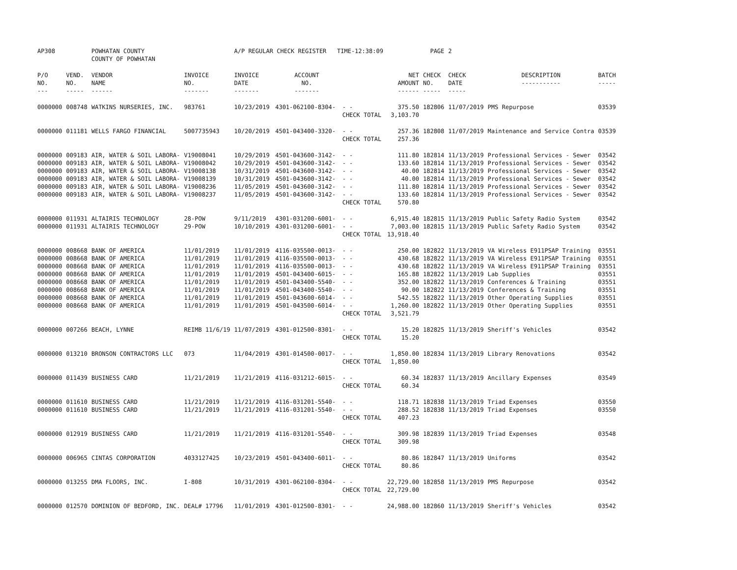| AP308 | | POWHATAN COUNTY COUNTY OF POWHATAN | | A/P REGULAR CHECK REGISTER TIME-12:38:09 | | | | PAGE | 2 | | | |
| P/O NO. --- | VEND. NO. ----- | VENDOR NAME ------ | INVOICE NO. ------- | INVOICE DATE ------- | ACCOUNT NO. ------- | | NET AMOUNT ------ | CHECK NO. ----- | CHECK DATE ----- | DESCRIPTION ----------- | BATCH ----- | |
| 0000000 | 008748 | WATKINS NURSERIES, INC. | 983761 | 10/23/2019 | 4301-062100-8304- | - - | 375.50 | 182806 | 11/07/2019 | PMS Repurpose | 03539 | |
| | | | | | | CHECK TOTAL | 3,103.70 | | | | | |
| 0000000 | 011181 | WELLS FARGO FINANCIAL | 5007735943 | 10/20/2019 | 4501-043400-3320- | - - | 257.36 | 182808 | 11/07/2019 | Maintenance and Service Contra | 03539 | |
| | | | | | | CHECK TOTAL | 257.36 | | | | | |
| 0000000 | 009183 | AIR, WATER & SOIL LABORA- | V19008041 | 10/29/2019 | 4501-043600-3142- | - - | 111.80 | 182814 | 11/13/2019 | Professional Services - Sewer | 03542 | |
| 0000000 | 009183 | AIR, WATER & SOIL LABORA- | V19008042 | 10/29/2019 | 4501-043600-3142- | - - | 133.60 | 182814 | 11/13/2019 | Professional Services - Sewer | 03542 | |
| 0000000 | 009183 | AIR, WATER & SOIL LABORA- | V19008138 | 10/31/2019 | 4501-043600-3142- | - - | 40.00 | 182814 | 11/13/2019 | Professional Services - Sewer | 03542 | |
| 0000000 | 009183 | AIR, WATER & SOIL LABORA- | V19008139 | 10/31/2019 | 4501-043600-3142- | - - | 40.00 | 182814 | 11/13/2019 | Professional Services - Sewer | 03542 | |
| 0000000 | 009183 | AIR, WATER & SOIL LABORA- | V19008236 | 11/05/2019 | 4501-043600-3142- | - - | 111.80 | 182814 | 11/13/2019 | Professional Services - Sewer | 03542 | |
| 0000000 | 009183 | AIR, WATER & SOIL LABORA- | V19008237 | 11/05/2019 | 4501-043600-3142- | - - | 133.60 | 182814 | 11/13/2019 | Professional Services - Sewer | 03542 | |
| | | | | | | CHECK TOTAL | 570.80 | | | | | |
| 0000000 | 011931 | ALTAIRIS TECHNOLOGY | 28-POW | 9/11/2019 | 4301-031200-6001- | - - | 6,915.40 | 182815 | 11/13/2019 | Public Safety Radio System | 03542 | |
| 0000000 | 011931 | ALTAIRIS TECHNOLOGY | 29-POW | 10/10/2019 | 4301-031200-6001- | - - | 7,003.00 | 182815 | 11/13/2019 | Public Safety Radio System | 03542 | |
| | | | | | | CHECK TOTAL | 13,918.40 | | | | | |
| 0000000 | 008668 | BANK OF AMERICA | 11/01/2019 | 11/01/2019 | 4116-035500-0013- | - - | 250.00 | 182822 | 11/13/2019 | VA Wireless E911PSAP Training | 03551 | |
| 0000000 | 008668 | BANK OF AMERICA | 11/01/2019 | 11/01/2019 | 4116-035500-0013- | - - | 430.68 | 182822 | 11/13/2019 | VA Wireless E911PSAP Training | 03551 | |
| 0000000 | 008668 | BANK OF AMERICA | 11/01/2019 | 11/01/2019 | 4116-035500-0013- | - - | 430.68 | 182822 | 11/13/2019 | VA Wireless E911PSAP Training | 03551 | |
| 0000000 | 008668 | BANK OF AMERICA | 11/01/2019 | 11/01/2019 | 4501-043400-6015- | - - | 165.88 | 182822 | 11/13/2019 | Lab Supplies | 03551 | |
| 0000000 | 008668 | BANK OF AMERICA | 11/01/2019 | 11/01/2019 | 4501-043400-5540- | - - | 352.00 | 182822 | 11/13/2019 | Conferences & Training | 03551 | |
| 0000000 | 008668 | BANK OF AMERICA | 11/01/2019 | 11/01/2019 | 4501-043400-5540- | - - | 90.00 | 182822 | 11/13/2019 | Conferences & Training | 03551 | |
| 0000000 | 008668 | BANK OF AMERICA | 11/01/2019 | 11/01/2019 | 4501-043600-6014- | - - | 542.55 | 182822 | 11/13/2019 | Other Operating Supplies | 03551 | |
| 0000000 | 008668 | BANK OF AMERICA | 11/01/2019 | 11/01/2019 | 4501-043500-6014- | - - | 1,260.00 | 182822 | 11/13/2019 | Other Operating Supplies | 03551 | |
| | | | | | | CHECK TOTAL | 3,521.79 | | | | | |
| 0000000 | 007266 | BEACH, LYNNE | REIMB 11/6/19 | 11/07/2019 | 4301-012500-8301- | - - | 15.20 | 182825 | 11/13/2019 | Sheriff's Vehicles | 03542 | |
| | | | | | | CHECK TOTAL | 15.20 | | | | | |
| 0000000 | 013210 | BRONSON CONTRACTORS LLC | 073 | 11/04/2019 | 4301-014500-0017- | - - | 1,850.00 | 182834 | 11/13/2019 | Library Renovations | 03542 | |
| | | | | | | CHECK TOTAL | 1,850.00 | | | | | |
| 0000000 | 011439 | BUSINESS CARD | 11/21/2019 | 11/21/2019 | 4116-031212-6015- | - - | 60.34 | 182837 | 11/13/2019 | Ancillary Expenses | 03549 | |
| | | | | | | CHECK TOTAL | 60.34 | | | | | |
| 0000000 | 011610 | BUSINESS CARD | 11/21/2019 | 11/21/2019 | 4116-031201-5540- | - - | 118.71 | 182838 | 11/13/2019 | Triad Expenses | 03550 | |
| 0000000 | 011610 | BUSINESS CARD | 11/21/2019 | 11/21/2019 | 4116-031201-5540- | - - | 288.52 | 182838 | 11/13/2019 | Triad Expenses | 03550 | |
| | | | | | | CHECK TOTAL | 407.23 | | | | | |
| 0000000 | 012919 | BUSINESS CARD | 11/21/2019 | 11/21/2019 | 4116-031201-5540- | - - | 309.98 | 182839 | 11/13/2019 | Triad Expenses | 03548 | |
| | | | | | | CHECK TOTAL | 309.98 | | | | | |
| 0000000 | 006965 | CINTAS CORPORATION | 4033127425 | 10/23/2019 | 4501-043400-6011- | - - | 80.86 | 182847 | 11/13/2019 | Uniforms | 03542 | |
| | | | | | | CHECK TOTAL | 80.86 | | | | | |
| 0000000 | 013255 | DMA FLOORS, INC. | I-808 | 10/31/2019 | 4301-062100-8304- | - - | 22,729.00 | 182858 | 11/13/2019 | PMS Repurpose | 03542 | |
| | | | | | | CHECK TOTAL | 22,729.00 | | | | | |
| 0000000 | 012570 | DOMINION OF BEDFORD, INC. | DEAL# 17796 | 11/01/2019 | 4301-012500-8301- | - - | 24,988.00 | 182860 | 11/13/2019 | Sheriff's Vehicles | 03542 | |